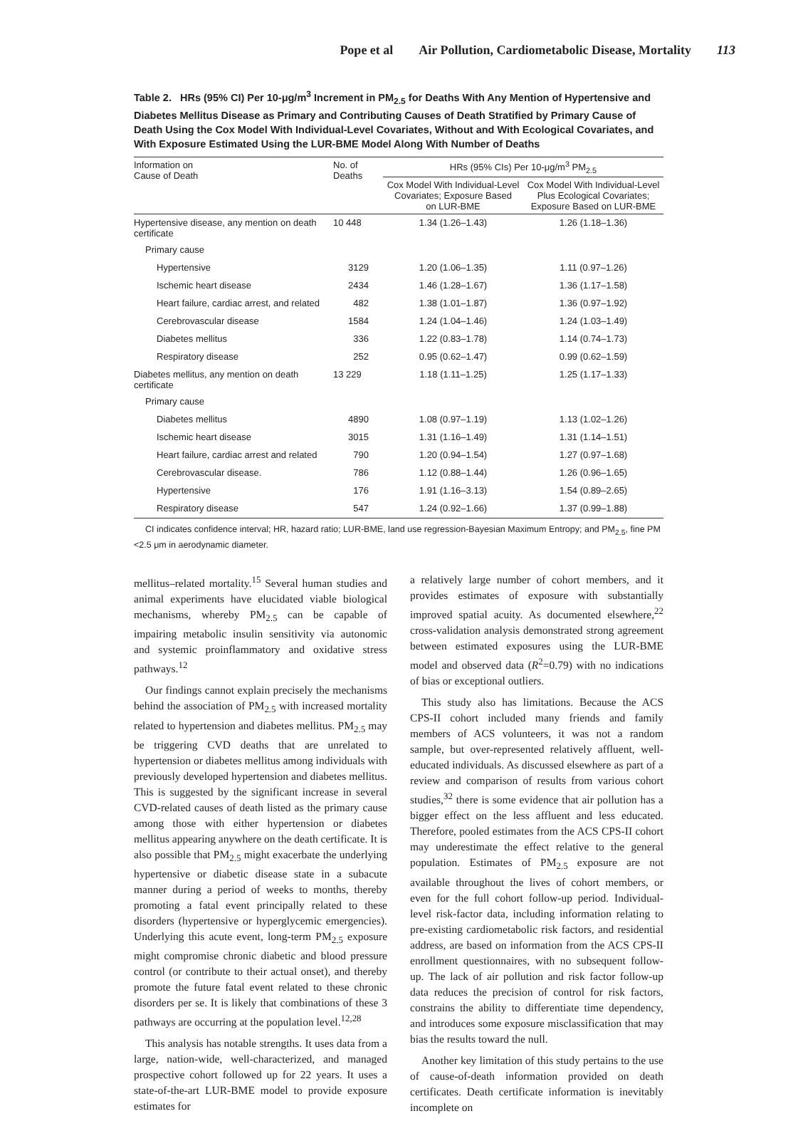Pope et al Air Pollution, Cardiometabolic Disease, Mortality 113
Table 2. HRs (95% CI) Per 10-μg/m<sup>3</sup> Increment in PM<sub>2.5</sub> for Deaths With Any Mention of Hypertensive and Diabetes Mellitus Disease as Primary and Contributing Causes of Death Stratified by Primary Cause of Death Using the Cox Model With Individual-Level Covariates, Without and With Ecological Covariates, and With Exposure Estimated Using the LUR-BME Model Along With Number of Deaths
| Information on Cause of Death | No. of Deaths | HRs (95% CIs) Per 10-μg/m<sup>3</sup> PM<sub>2.5</sub> | |
| --- | --- | --- | --- |
| | | Cox Model With Individual-Level Covariates; Exposure Based on LUR-BME | Cox Model With Individual-Level Plus Ecological Covariates; Exposure Based on LUR-BME |
| Hypertensive disease, any mention on death certificate | 10 448 | 1.34 (1.26–1.43) | 1.26 (1.18–1.36) |
| Primary cause | | | |
| Hypertensive | 3129 | 1.20 (1.06–1.35) | 1.11 (0.97–1.26) |
| Ischemic heart disease | 2434 | 1.46 (1.28–1.67) | 1.36 (1.17–1.58) |
| Heart failure, cardiac arrest, and related | 482 | 1.38 (1.01–1.87) | 1.36 (0.97–1.92) |
| Cerebrovascular disease | 1584 | 1.24 (1.04–1.46) | 1.24 (1.03–1.49) |
| Diabetes mellitus | 336 | 1.22 (0.83–1.78) | 1.14 (0.74–1.73) |
| Respiratory disease | 252 | 0.95 (0.62–1.47) | 0.99 (0.62–1.59) |
| Diabetes mellitus, any mention on death certificate | 13 229 | 1.18 (1.11–1.25) | 1.25 (1.17–1.33) |
| Primary cause | | | |
| Diabetes mellitus | 4890 | 1.08 (0.97–1.19) | 1.13 (1.02–1.26) |
| Ischemic heart disease | 3015 | 1.31 (1.16–1.49) | 1.31 (1.14–1.51) |
| Heart failure, cardiac arrest and related | 790 | 1.20 (0.94–1.54) | 1.27 (0.97–1.68) |
| Cerebrovascular disease. | 786 | 1.12 (0.88–1.44) | 1.26 (0.96–1.65) |
| Hypertensive | 176 | 1.91 (1.16–3.13) | 1.54 (0.89–2.65) |
| Respiratory disease | 547 | 1.24 (0.92–1.66) | 1.37 (0.99–1.88) |
CI indicates confidence interval; HR, hazard ratio; LUR-BME, land use regression-Bayesian Maximum Entropy; and PM<sub>2.5</sub>, fine PM
<2.5 μm in aerodynamic diameter.
mellitus–related mortality.<sup>15</sup> Several human studies and animal experiments have elucidated viable biological mechanisms, whereby PM<sub>2.5</sub> can be capable of impairing metabolic insulin sensitivity via autonomic and systemic proinflammatory and oxidative stress pathways.<sup>12</sup>
Our findings cannot explain precisely the mechanisms behind the association of PM<sub>2.5</sub> with increased mortality related to hypertension and diabetes mellitus. PM<sub>2.5</sub> may be triggering CVD deaths that are unrelated to hypertension or diabetes mellitus among individuals with previously developed hypertension and diabetes mellitus. This is suggested by the significant increase in several CVD-related causes of death listed as the primary cause among those with either hypertension or diabetes mellitus appearing anywhere on the death certificate. It is also possible that PM<sub>2.5</sub> might exacerbate the underlying hypertensive or diabetic disease state in a subacute manner during a period of weeks to months, thereby promoting a fatal event principally related to these disorders (hypertensive or hyperglycemic emergencies). Underlying this acute event, long-term PM<sub>2.5</sub> exposure might compromise chronic diabetic and blood pressure control (or contribute to their actual onset), and thereby promote the future fatal event related to these chronic disorders per se. It is likely that combinations of these 3 pathways are occurring at the population level.<sup>12,28</sup>
This analysis has notable strengths. It uses data from a large, nation-wide, well-characterized, and managed prospective cohort followed up for 22 years. It uses a state-of-the-art LUR-BME model to provide exposure estimates for
a relatively large number of cohort members, and it provides estimates of exposure with substantially improved spatial acuity. As documented elsewhere,<sup>22</sup> cross-validation analysis demonstrated strong agreement between estimated exposures using the LUR-BME model and observed data (R<sup>2</sup>=0.79) with no indications of bias or exceptional outliers.
This study also has limitations. Because the ACS CPS-II cohort included many friends and family members of ACS volunteers, it was not a random sample, but over-represented relatively affluent, well-educated individuals. As discussed elsewhere as part of a review and comparison of results from various cohort studies,<sup>32</sup> there is some evidence that air pollution has a bigger effect on the less affluent and less educated. Therefore, pooled estimates from the ACS CPS-II cohort may underestimate the effect relative to the general population. Estimates of PM<sub>2.5</sub> exposure are not available throughout the lives of cohort members, or even for the full cohort follow-up period. Individual-level risk-factor data, including information relating to pre-existing cardiometabolic risk factors, and residential address, are based on information from the ACS CPS-II enrollment questionnaires, with no subsequent follow-up. The lack of air pollution and risk factor follow-up data reduces the precision of control for risk factors, constrains the ability to differentiate time dependency, and introduces some exposure misclassification that may bias the results toward the null.
Another key limitation of this study pertains to the use of cause-of-death information provided on death certificates. Death certificate information is inevitably incomplete on